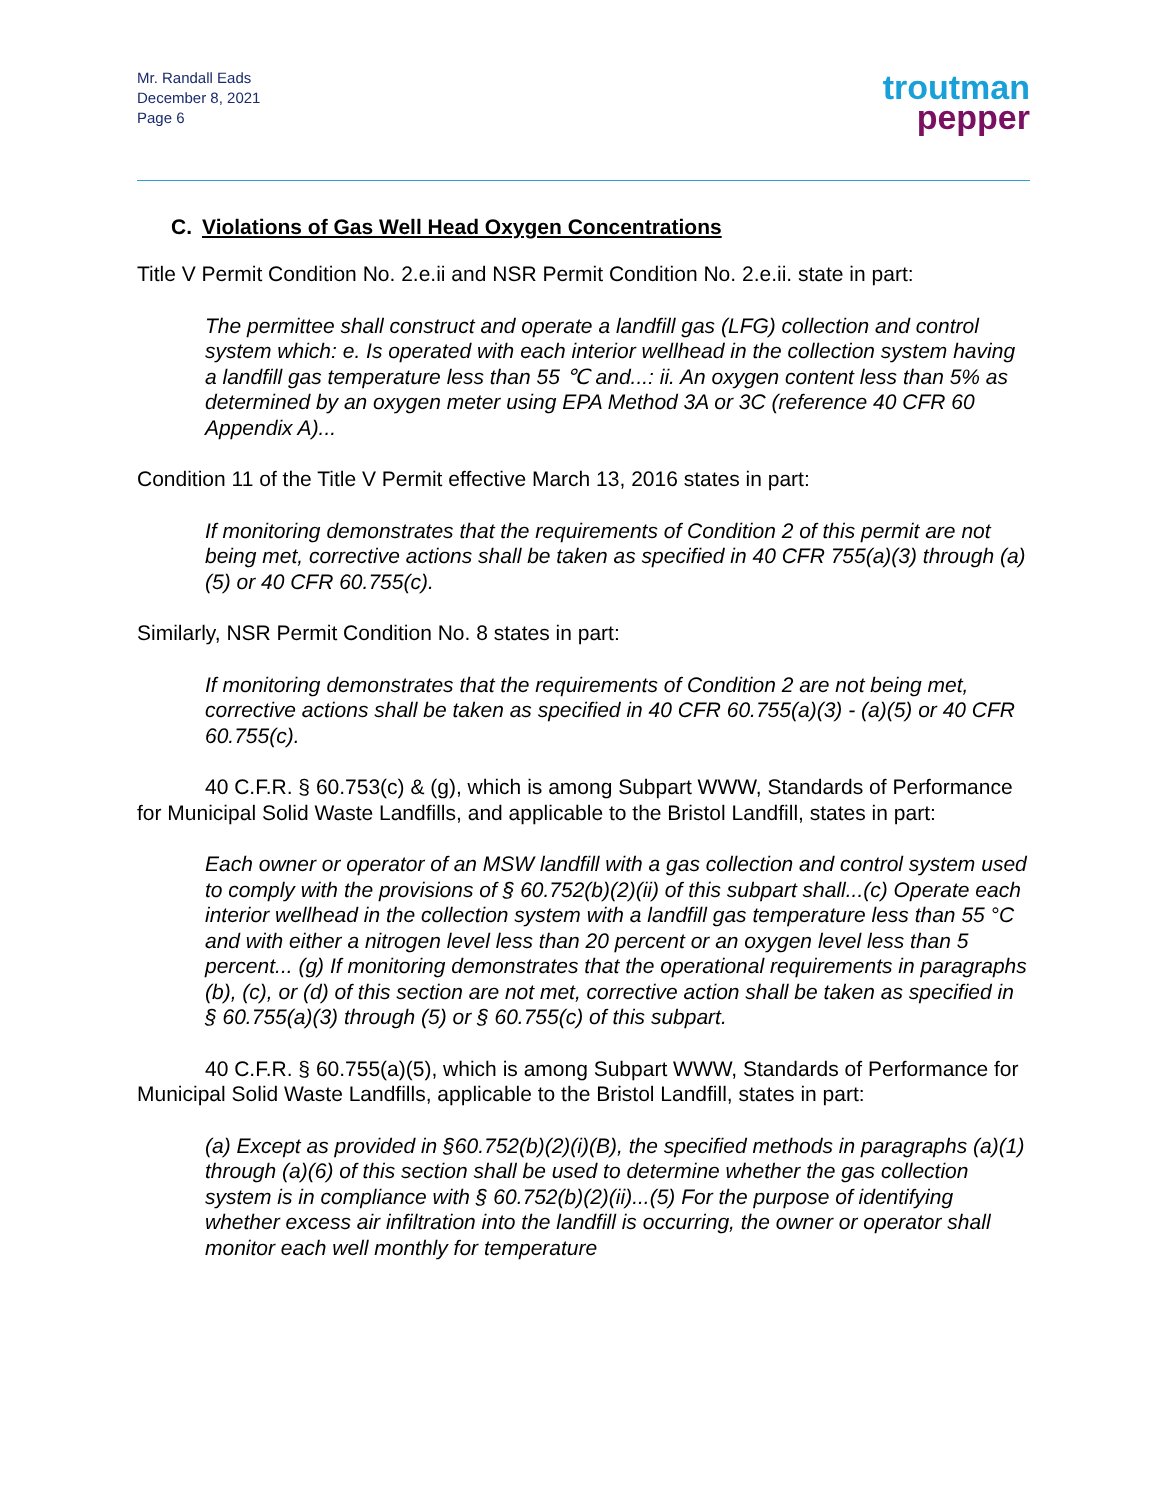Mr. Randall Eads
December 8, 2021
Page 6
troutman
pepper
C. Violations of Gas Well Head Oxygen Concentrations
Title V Permit Condition No. 2.e.ii and NSR Permit Condition No. 2.e.ii. state in part:
The permittee shall construct and operate a landfill gas (LFG) collection and control system which: e. Is operated with each interior wellhead in the collection system having a landfill gas temperature less than 55 ℃ and...: ii. An oxygen content less than 5% as determined by an oxygen meter using EPA Method 3A or 3C (reference 40 CFR 60 Appendix A)...
Condition 11 of the Title V Permit effective March 13, 2016 states in part:
If monitoring demonstrates that the requirements of Condition 2 of this permit are not being met, corrective actions shall be taken as specified in 40 CFR 755(a)(3) through (a)(5) or 40 CFR 60.755(c).
Similarly, NSR Permit Condition No. 8 states in part:
If monitoring demonstrates that the requirements of Condition 2 are not being met, corrective actions shall be taken as specified in 40 CFR 60.755(a)(3) - (a)(5) or 40 CFR 60.755(c).
40 C.F.R. § 60.753(c) & (g), which is among Subpart WWW, Standards of Performance for Municipal Solid Waste Landfills, and applicable to the Bristol Landfill, states in part:
Each owner or operator of an MSW landfill with a gas collection and control system used to comply with the provisions of § 60.752(b)(2)(ii) of this subpart shall...(c) Operate each interior wellhead in the collection system with a landfill gas temperature less than 55 °C and with either a nitrogen level less than 20 percent or an oxygen level less than 5 percent... (g) If monitoring demonstrates that the operational requirements in paragraphs (b), (c), or (d) of this section are not met, corrective action shall be taken as specified in § 60.755(a)(3) through (5) or § 60.755(c) of this subpart.
40 C.F.R. § 60.755(a)(5), which is among Subpart WWW, Standards of Performance for Municipal Solid Waste Landfills, applicable to the Bristol Landfill, states in part:
(a) Except as provided in §60.752(b)(2)(i)(B), the specified methods in paragraphs (a)(1) through (a)(6) of this section shall be used to determine whether the gas collection system is in compliance with § 60.752(b)(2)(ii)...(5) For the purpose of identifying whether excess air infiltration into the landfill is occurring, the owner or operator shall monitor each well monthly for temperature